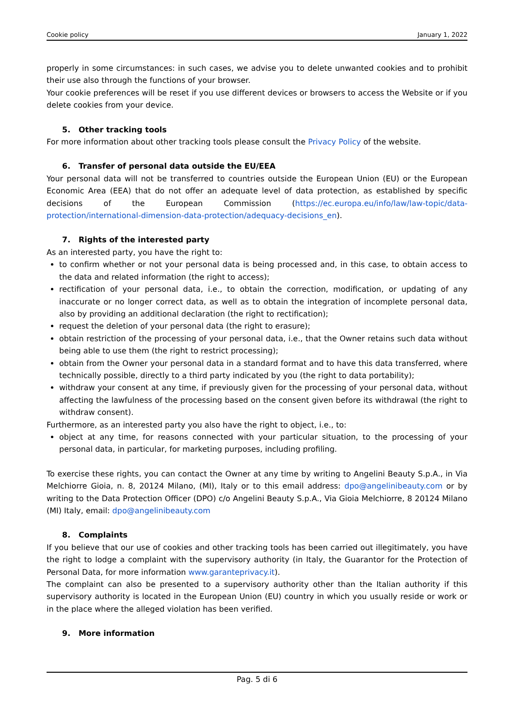Cookie policy January 1, 2022
properly in some circumstances: in such cases, we advise you to delete unwanted cookies and to prohibit their use also through the functions of your browser.
Your cookie preferences will be reset if you use different devices or browsers to access the Website or if you delete cookies from your device.
5. Other tracking tools
For more information about other tracking tools please consult the Privacy Policy of the website.
6. Transfer of personal data outside the EU/EEA
Your personal data will not be transferred to countries outside the European Union (EU) or the European Economic Area (EEA) that do not offer an adequate level of data protection, as established by specific decisions of the European Commission (https://ec.europa.eu/info/law/law-topic/data-protection/international-dimension-data-protection/adequacy-decisions_en).
7. Rights of the interested party
As an interested party, you have the right to:
to confirm whether or not your personal data is being processed and, in this case, to obtain access to the data and related information (the right to access);
rectification of your personal data, i.e., to obtain the correction, modification, or updating of any inaccurate or no longer correct data, as well as to obtain the integration of incomplete personal data, also by providing an additional declaration (the right to rectification);
request the deletion of your personal data (the right to erasure);
obtain restriction of the processing of your personal data, i.e., that the Owner retains such data without being able to use them (the right to restrict processing);
obtain from the Owner your personal data in a standard format and to have this data transferred, where technically possible, directly to a third party indicated by you (the right to data portability);
withdraw your consent at any time, if previously given for the processing of your personal data, without affecting the lawfulness of the processing based on the consent given before its withdrawal (the right to withdraw consent).
Furthermore, as an interested party you also have the right to object, i.e., to:
object at any time, for reasons connected with your particular situation, to the processing of your personal data, in particular, for marketing purposes, including profiling.
To exercise these rights, you can contact the Owner at any time by writing to Angelini Beauty S.p.A., in Via Melchiorre Gioia, n. 8, 20124 Milano, (MI), Italy or to this email address: dpo@angelinibeauty.com or by writing to the Data Protection Officer (DPO) c/o Angelini Beauty S.p.A., Via Gioia Melchiorre, 8 20124 Milano (MI) Italy, email: dpo@angelinibeauty.com
8. Complaints
If you believe that our use of cookies and other tracking tools has been carried out illegitimately, you have the right to lodge a complaint with the supervisory authority (in Italy, the Guarantor for the Protection of Personal Data, for more information www.garanteprivacy.it).
The complaint can also be presented to a supervisory authority other than the Italian authority if this supervisory authority is located in the European Union (EU) country in which you usually reside or work or in the place where the alleged violation has been verified.
9. More information
Pag. 5 di 6